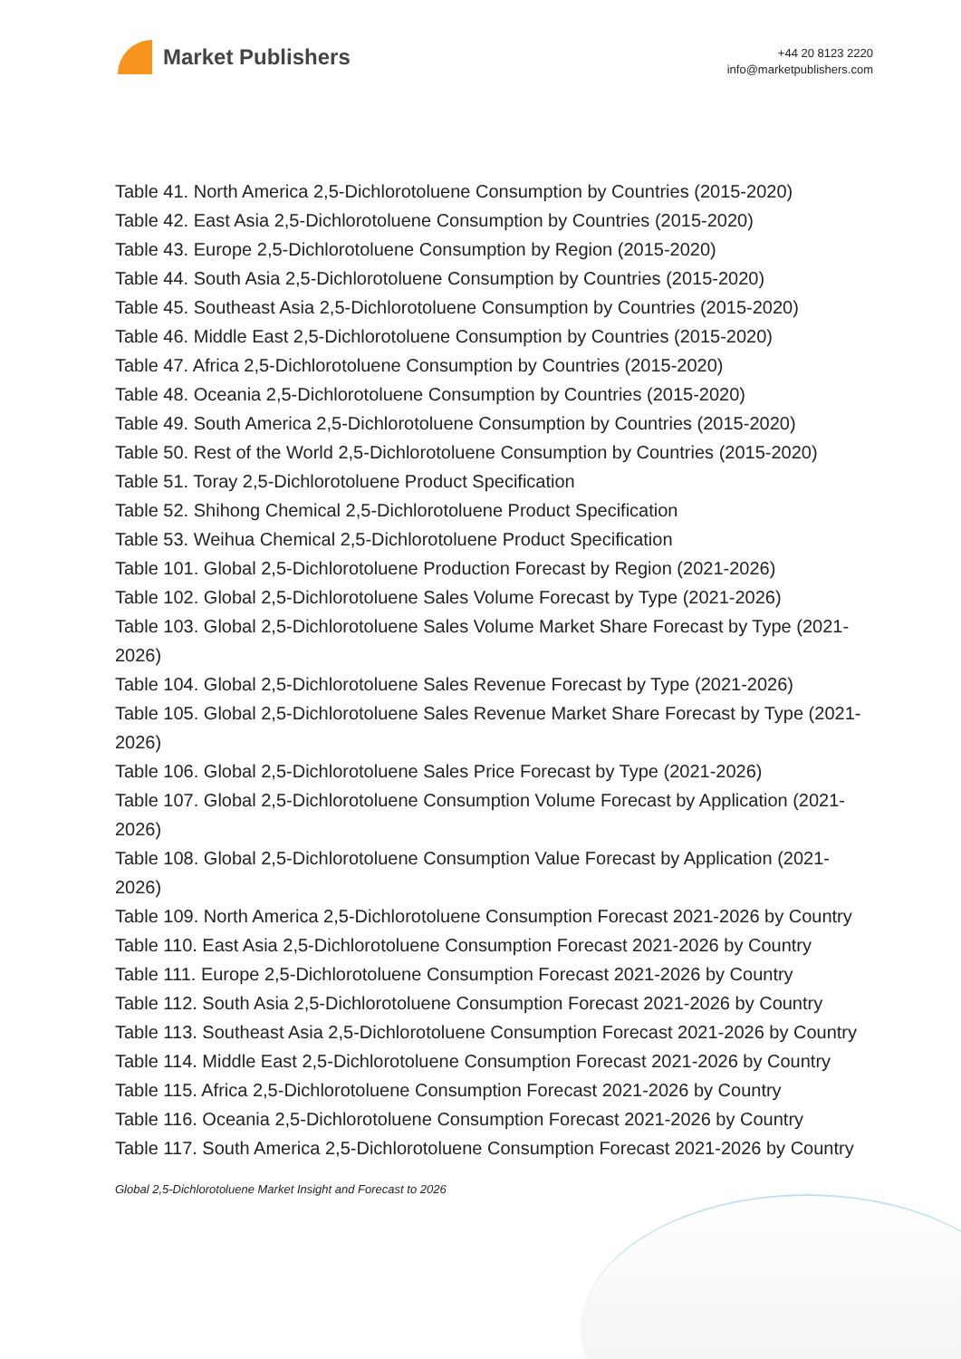Market Publishers
+44 20 8123 2220
info@marketpublishers.com
Table 41. North America 2,5-Dichlorotoluene Consumption by Countries (2015-2020)
Table 42. East Asia 2,5-Dichlorotoluene Consumption by Countries (2015-2020)
Table 43. Europe 2,5-Dichlorotoluene Consumption by Region (2015-2020)
Table 44. South Asia 2,5-Dichlorotoluene Consumption by Countries (2015-2020)
Table 45. Southeast Asia 2,5-Dichlorotoluene Consumption by Countries (2015-2020)
Table 46. Middle East 2,5-Dichlorotoluene Consumption by Countries (2015-2020)
Table 47. Africa 2,5-Dichlorotoluene Consumption by Countries (2015-2020)
Table 48. Oceania 2,5-Dichlorotoluene Consumption by Countries (2015-2020)
Table 49. South America 2,5-Dichlorotoluene Consumption by Countries (2015-2020)
Table 50. Rest of the World 2,5-Dichlorotoluene Consumption by Countries (2015-2020)
Table 51. Toray 2,5-Dichlorotoluene Product Specification
Table 52. Shihong Chemical 2,5-Dichlorotoluene Product Specification
Table 53. Weihua Chemical 2,5-Dichlorotoluene Product Specification
Table 101. Global 2,5-Dichlorotoluene Production Forecast by Region (2021-2026)
Table 102. Global 2,5-Dichlorotoluene Sales Volume Forecast by Type (2021-2026)
Table 103. Global 2,5-Dichlorotoluene Sales Volume Market Share Forecast by Type (2021-2026)
Table 104. Global 2,5-Dichlorotoluene Sales Revenue Forecast by Type (2021-2026)
Table 105. Global 2,5-Dichlorotoluene Sales Revenue Market Share Forecast by Type (2021-2026)
Table 106. Global 2,5-Dichlorotoluene Sales Price Forecast by Type (2021-2026)
Table 107. Global 2,5-Dichlorotoluene Consumption Volume Forecast by Application (2021-2026)
Table 108. Global 2,5-Dichlorotoluene Consumption Value Forecast by Application (2021-2026)
Table 109. North America 2,5-Dichlorotoluene Consumption Forecast 2021-2026 by Country
Table 110. East Asia 2,5-Dichlorotoluene Consumption Forecast 2021-2026 by Country
Table 111. Europe 2,5-Dichlorotoluene Consumption Forecast 2021-2026 by Country
Table 112. South Asia 2,5-Dichlorotoluene Consumption Forecast 2021-2026 by Country
Table 113. Southeast Asia 2,5-Dichlorotoluene Consumption Forecast 2021-2026 by Country
Table 114. Middle East 2,5-Dichlorotoluene Consumption Forecast 2021-2026 by Country
Table 115. Africa 2,5-Dichlorotoluene Consumption Forecast 2021-2026 by Country
Table 116. Oceania 2,5-Dichlorotoluene Consumption Forecast 2021-2026 by Country
Table 117. South America 2,5-Dichlorotoluene Consumption Forecast 2021-2026 by Country
Global 2,5-Dichlorotoluene Market Insight and Forecast to 2026